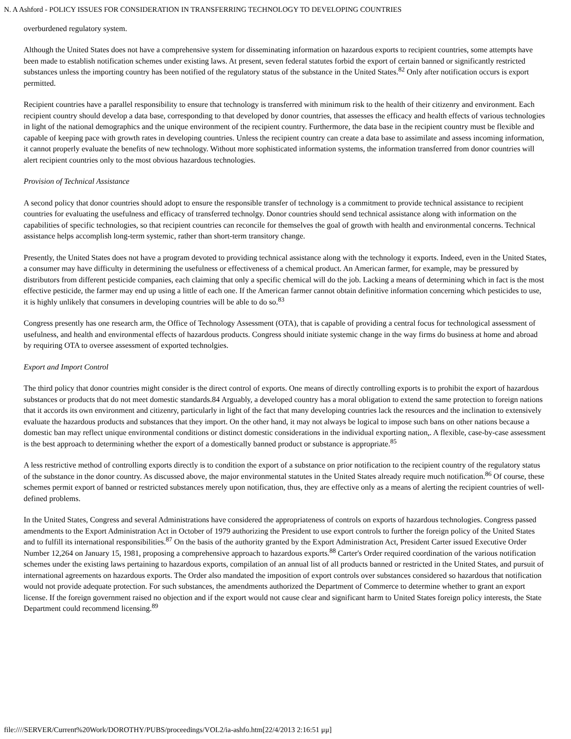N. A Ashford - POLICY ISSUES FOR CONSIDERATION IN TRANSFERRING TECHNOLOGY TO DEVELOPING COUNTRIES
overburdened regulatory system.
Although the United States does not have a comprehensive system for disseminating information on hazardous exports to recipient countries, some attempts have been made to establish notification schemes under existing laws. At present, seven federal statutes forbid the export of certain banned or significantly restricted substances unless the importing country has been notified of the regulatory status of the substance in the United States.<sup>82</sup> Only after notification occurs is export permitted.
Recipient countries have a parallel responsibility to ensure that technology is transferred with minimum risk to the health of their citizenry and environment. Each recipient country should develop a data base, corresponding to that developed by donor countries, that assesses the efficacy and health effects of various technologies in light of the national demographics and the unique environment of the recipient country. Furthermore, the data base in the recipient country must be flexible and capable of keeping pace with growth rates in developing countries. Unless the recipient country can create a data base to assimilate and assess incoming information, it cannot properly evaluate the benefits of new technology. Without more sophisticated information systems, the information transferred from donor countries will alert recipient countries only to the most obvious hazardous technologies.
Provision of Technical Assistance
A second policy that donor countries should adopt to ensure the responsible transfer of technology is a commitment to provide technical assistance to recipient countries for evaluating the usefulness and efficacy of transferred technolgy. Donor countries should send technical assistance along with information on the capabilities of specific technologies, so that recipient countries can reconcile for themselves the goal of growth with health and environmental concerns. Technical assistance helps accomplish long-term systemic, rather than short-term transitory change.
Presently, the United States does not have a program devoted to providing technical assistance along with the technology it exports. Indeed, even in the United States, a consumer may have difficulty in determining the usefulness or effectiveness of a chemical product. An American farmer, for example, may be pressured by distributors from different pesticide companies, each claiming that only a specific chemical will do the job. Lacking a means of determining which in fact is the most effective pesticide, the farmer may end up using a little of each one. If the American farmer cannot obtain definitive information concerning which pesticides to use, it is highly unlikely that consumers in developing countries will be able to do so.<sup>83</sup>
Congress presently has one research arm, the Office of Technology Assessment (OTA), that is capable of providing a central focus for technological assessment of usefulness, and health and environmental effects of hazardous products. Congress should initiate systemic change in the way firms do business at home and abroad by requiring OTA to oversee assessment of exported technolgies.
Export and Import Control
The third policy that donor countries might consider is the direct control of exports. One means of directly controlling exports is to prohibit the export of hazardous substances or products that do not meet domestic standards.84 Arguably, a developed country has a moral obligation to extend the same protection to foreign nations that it accords its own environment and citizenry, particularly in light of the fact that many developing countries lack the resources and the inclination to extensively evaluate the hazardous products and substances that they import. On the other hand, it may not always be logical to impose such bans on other nations because a domestic ban may reflect unique environmental conditions or distinct domestic considerations in the individual exporting nation,. A flexible, case-by-case assessment is the best approach to determining whether the export of a domestically banned product or substance is appropriate.<sup>85</sup>
A less restrictive method of controlling exports directly is to condition the export of a substance on prior notification to the recipient country of the regulatory status of the substance in the donor country. As discussed above, the major environmental statutes in the United States already require much notification.<sup>86</sup> Of course, these schemes permit export of banned or restricted substances merely upon notification, thus, they are effective only as a means of alerting the recipient countries of well-defined problems.
In the United States, Congress and several Administrations have considered the appropriateness of controls on exports of hazardous technologies. Congress passed amendments to the Export Administration Act in October of 1979 authorizing the President to use export controls to further the foreign policy of the United States and to fulfill its international responsibilities.<sup>87</sup> On the basis of the authority granted by the Export Administration Act, President Carter issued Executive Order Number 12,264 on January 15, 1981, proposing a comprehensive approach to hazardous exports.<sup>88</sup> Carter's Order required coordination of the various notification schemes under the existing laws pertaining to hazardous exports, compilation of an annual list of all products banned or restricted in the United States, and pursuit of international agreements on hazardous exports. The Order also mandated the imposition of export controls over substances considered so hazardous that notification would not provide adequate protection. For such substances, the amendments authorized the Department of Commerce to determine whether to grant an export license. If the foreign government raised no objection and if the export would not cause clear and significant harm to United States foreign policy interests, the State Department could recommend licensing.<sup>89</sup>
file:////SERVER/Current%20Work/DOROTHY/PUBS/proceedings/VOL2/ia-ashfo.htm[22/4/2013 2:16:51 μμ]